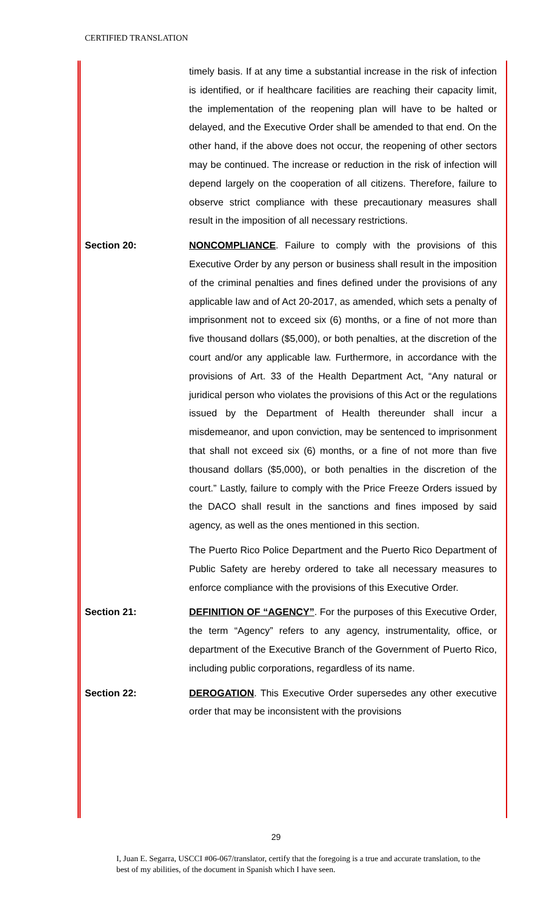CERTIFIED TRANSLATION
timely basis. If at any time a substantial increase in the risk of infection is identified, or if healthcare facilities are reaching their capacity limit, the implementation of the reopening plan will have to be halted or delayed, and the Executive Order shall be amended to that end. On the other hand, if the above does not occur, the reopening of other sectors may be continued. The increase or reduction in the risk of infection will depend largely on the cooperation of all citizens. Therefore, failure to observe strict compliance with these precautionary measures shall result in the imposition of all necessary restrictions.
Section 20: NONCOMPLIANCE. Failure to comply with the provisions of this Executive Order by any person or business shall result in the imposition of the criminal penalties and fines defined under the provisions of any applicable law and of Act 20-2017, as amended, which sets a penalty of imprisonment not to exceed six (6) months, or a fine of not more than five thousand dollars ($5,000), or both penalties, at the discretion of the court and/or any applicable law. Furthermore, in accordance with the provisions of Art. 33 of the Health Department Act, “Any natural or juridical person who violates the provisions of this Act or the regulations issued by the Department of Health thereunder shall incur a misdemeanor, and upon conviction, may be sentenced to imprisonment that shall not exceed six (6) months, or a fine of not more than five thousand dollars ($5,000), or both penalties in the discretion of the court.” Lastly, failure to comply with the Price Freeze Orders issued by the DACO shall result in the sanctions and fines imposed by said agency, as well as the ones mentioned in this section.
The Puerto Rico Police Department and the Puerto Rico Department of Public Safety are hereby ordered to take all necessary measures to enforce compliance with the provisions of this Executive Order.
Section 21: DEFINITION OF “AGENCY”. For the purposes of this Executive Order, the term “Agency” refers to any agency, instrumentality, office, or department of the Executive Branch of the Government of Puerto Rico, including public corporations, regardless of its name.
Section 22: DEROGATION. This Executive Order supersedes any other executive order that may be inconsistent with the provisions
29
I, Juan E. Segarra, USCCI #06-067/translator, certify that the foregoing is a true and accurate translation, to the best of my abilities, of the document in Spanish which I have seen.